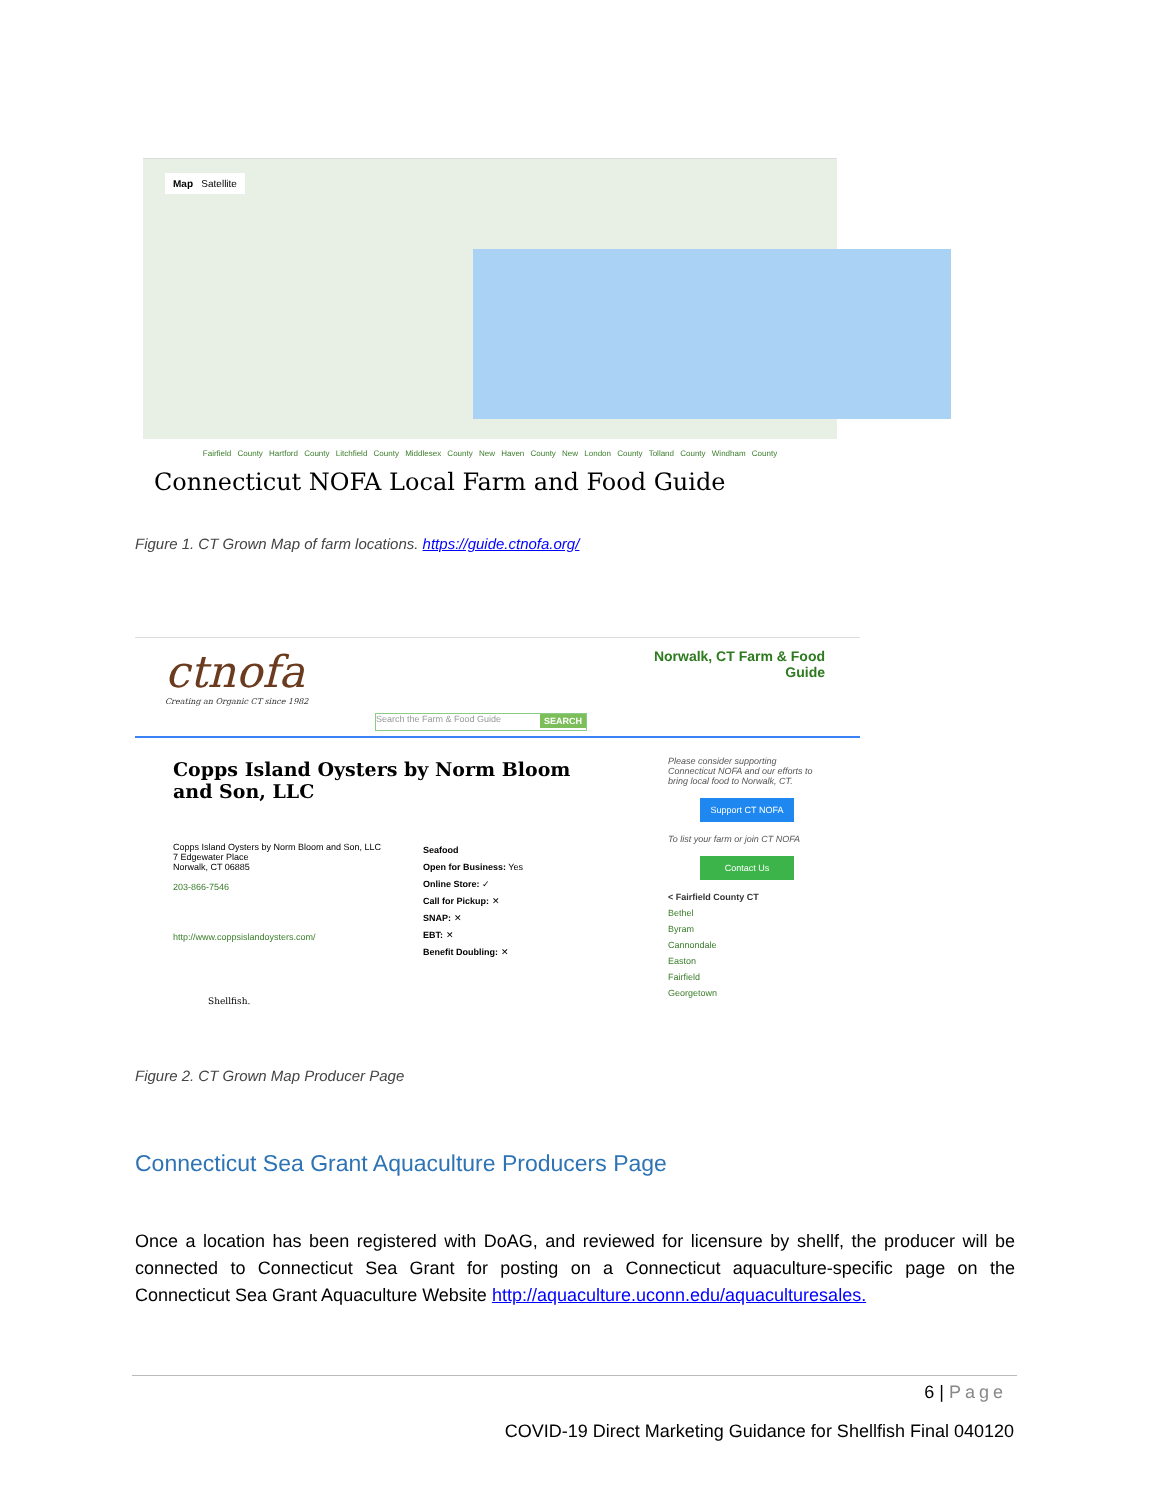Map Satellite
Fairfield County Hartford County Litchfield County Middlesex County New Haven County New London County Tolland County Windham County
Connecticut NOFA Local Farm and Food Guide
Figure 1. CT Grown Map of farm locations. https://guide.ctnofa.org/
ctnofa
Creating an Organic CT since 1982
Norwalk, CT Farm & Food
Guide
Search the Farm & Food Guide SEARCH
Copps Island Oysters by Norm Bloom and Son, LLC
Copps Island Oysters by Norm Bloom and Son, LLC
7 Edgewater Place
Norwalk, CT 06885
203-866-7546
http://www.coppsislandoysters.com/
Seafood
Open for Business: Yes
Online Store: ✓
Call for Pickup: ✕
SNAP: ✕
EBT: ✕
Benefit Doubling: ✕
Shellfish.
Please consider supporting Connecticut NOFA and our efforts to bring local food to Norwalk, CT.
Support CT NOFA
To list your farm or join CT NOFA
Contact Us
< Fairfield County CT
Bethel
Byram
Cannondale
Easton
Fairfield
Georgetown
Figure 2. CT Grown Map Producer Page
Connecticut Sea Grant Aquaculture Producers Page
Once a location has been registered with DoAG, and reviewed for licensure by shellf, the producer will be connected to Connecticut Sea Grant for posting on a Connecticut aquaculture-specific page on the Connecticut Sea Grant Aquaculture Website http://aquaculture.uconn.edu/aquaculturesales.
6 | Page
COVID-19 Direct Marketing Guidance for Shellfish Final 040120